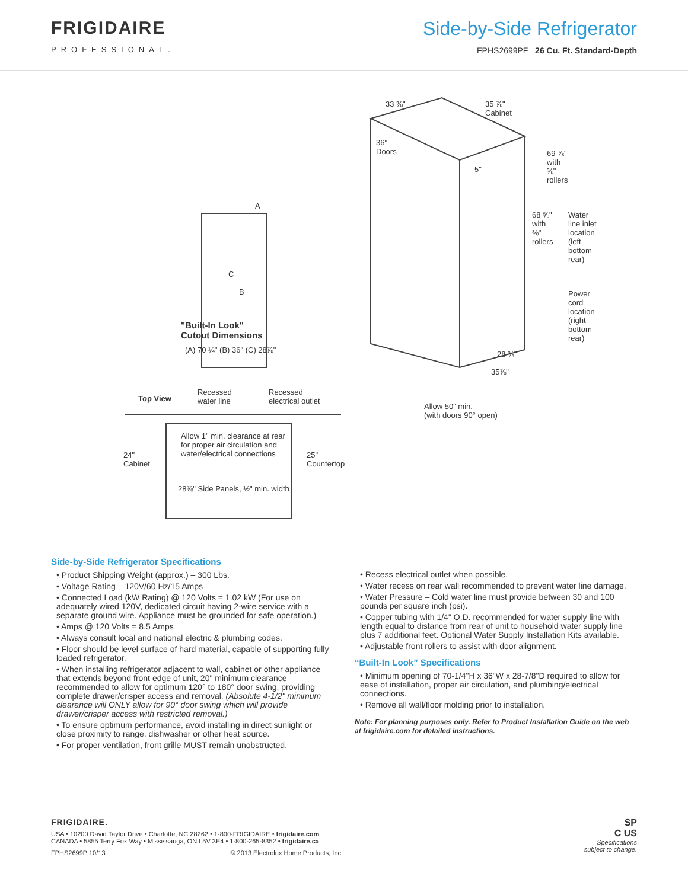FRIGIDAIRE
PROFESSIONAL.
Side-by-Side Refrigerator
FPHS2699PF 26 Cu. Ft. Standard-Depth
"Built-In Look"
Cutout Dimensions
(A) 70 ¼" (B) 36" (C) 28⅞"
A
C
B
33 ⅜"
35 ⅞"
Cabinet
36"
Doors
5"
69 ⅞"
with
⅜"
rollers
68 ⅝"
with
⅜"
rollers
Water
line inlet
location
(left
bottom
rear)
Power
cord
location
(right
bottom
rear)
28 ¾"
35⅞"
Allow 50" min.
(with doors 90° open)
Top View
Recessed
water line
Recessed
electrical outlet
Allow 1" min. clearance at rear
for proper air circulation and
water/electrical connections
24"
Cabinet
25"
Countertop
28⅞" Side Panels, ½" min. width
Side-by-Side Refrigerator Specifications
• Product Shipping Weight (approx.) – 300 Lbs.
• Voltage Rating – 120V/60 Hz/15 Amps
• Connected Load (kW Rating) @ 120 Volts = 1.02 kW (For use on adequately wired 120V, dedicated circuit having 2-wire service with a separate ground wire. Appliance must be grounded for safe operation.)
• Amps @ 120 Volts = 8.5 Amps
• Always consult local and national electric & plumbing codes.
• Floor should be level surface of hard material, capable of supporting fully loaded refrigerator.
• When installing refrigerator adjacent to wall, cabinet or other appliance that extends beyond front edge of unit, 20" minimum clearance recommended to allow for optimum 120° to 180° door swing, providing complete drawer/crisper access and removal. (Absolute 4-1/2" minimum clearance will ONLY allow for 90° door swing which will provide drawer/crisper access with restricted removal.)
• To ensure optimum performance, avoid installing in direct sunlight or close proximity to range, dishwasher or other heat source.
• For proper ventilation, front grille MUST remain unobstructed.
• Recess electrical outlet when possible.
• Water recess on rear wall recommended to prevent water line damage.
• Water Pressure – Cold water line must provide between 30 and 100 pounds per square inch (psi).
• Copper tubing with 1/4" O.D. recommended for water supply line with length equal to distance from rear of unit to household water supply line plus 7 additional feet. Optional Water Supply Installation Kits available.
• Adjustable front rollers to assist with door alignment.
“Built-In Look” Specifications
• Minimum opening of 70-1/4"H x 36"W x 28-7/8"D required to allow for ease of installation, proper air circulation, and plumbing/electrical connections.
• Remove all wall/floor molding prior to installation.
Note: For planning purposes only. Refer to Product Installation Guide on the web at frigidaire.com for detailed instructions.
FRIGIDAIRE.
USA • 10200 David Taylor Drive • Charlotte, NC 28262 • 1-800-FRIGIDAIRE • frigidaire.com
CANADA • 5855 Terry Fox Way • Mississauga, ON L5V 3E4 • 1-800-265-8352 • frigidaire.ca
FPHS2699P 10/13 © 2013 Electrolux Home Products, Inc.
SP
C US
Specifications
subject to change.